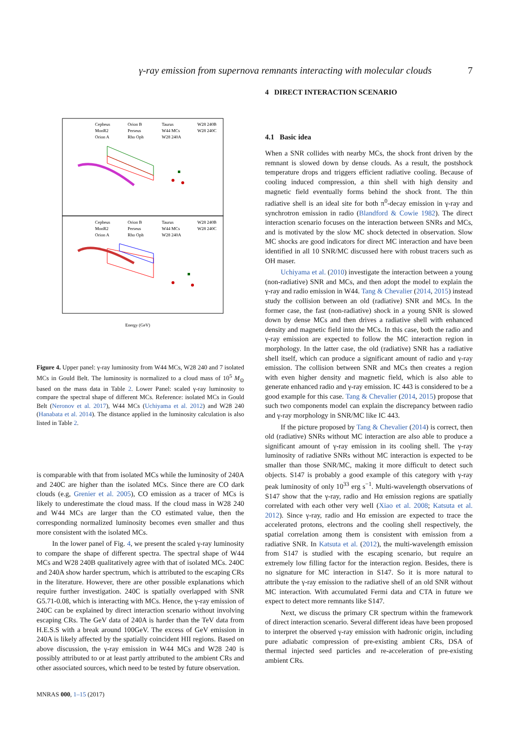γ-ray emission from supernova remnants interacting with molecular clouds 7
Cepheus
Orion B
Taurus
W28 240B
MonR2
Perseus
W44 MCs
W28 240C
Orion A
Rho Oph
W28 240A
Cepheus
Orion B
Taurus
W28 240B
MonR2
Perseus
W44 MCs
W28 240C
Orion A
Rho Oph
W28 240A
Energy (GeV)
Figure 4. Upper panel: γ-ray luminosity from W44 MCs, W28 240 and 7 isolated MCs in Gould Belt. The luminosity is normalized to a cloud mass of 10<sup>5</sup> M<sub>⊙</sub> based on the mass data in Table 2. Lower Panel: scaled γ-ray luminosity to compare the spectral shape of different MCs. Reference: isolated MCs in Gould Belt (Neronov et al. 2017), W44 MCs (Uchiyama et al. 2012) and W28 240 (Hanabata et al. 2014). The distance applied in the luminosity calculation is also listed in Table 2.
is comparable with that from isolated MCs while the luminosity of 240A and 240C are higher than the isolated MCs. Since there are CO dark clouds (e.g, Grenier et al. 2005), CO emission as a tracer of MCs is likely to underestimate the cloud mass. If the cloud mass in W28 240 and W44 MCs are larger than the CO estimated value, then the corresponding normalized luminosity becomes even smaller and thus more consistent with the isolated MCs.
In the lower panel of Fig. 4, we present the scaled γ-ray luminosity to compare the shape of different spectra. The spectral shape of W44 MCs and W28 240B qualitatively agree with that of isolated MCs. 240C and 240A show harder spectrum, which is attributed to the escaping CRs in the literature. However, there are other possible explanations which require further investigation. 240C is spatially overlapped with SNR G5.71-0.08, which is interacting with MCs. Hence, the γ-ray emission of 240C can be explained by direct interaction scenario without involving escaping CRs. The GeV data of 240A is harder than the TeV data from H.E.S.S with a break around 100GeV. The excess of GeV emission in 240A is likely affected by the spatially coincident HII regions. Based on above discussion, the γ-ray emission in W44 MCs and W28 240 is possibly attributed to or at least partly attributed to the ambient CRs and other associated sources, which need to be tested by future observation.
4 DIRECT INTERACTION SCENARIO
4.1 Basic idea
When a SNR collides with nearby MCs, the shock front driven by the remnant is slowed down by dense clouds. As a result, the postshock temperature drops and triggers efficient radiative cooling. Because of cooling induced compression, a thin shell with high density and magnetic field eventually forms behind the shock front. The thin radiative shell is an ideal site for both π<sup>0</sup>-decay emission in γ-ray and synchrotron emission in radio (Blandford & Cowie 1982). The direct interaction scenario focuses on the interaction between SNRs and MCs, and is motivated by the slow MC shock detected in observation. Slow MC shocks are good indicators for direct MC interaction and have been identified in all 10 SNR/MC discussed here with robust tracers such as OH maser.
Uchiyama et al. (2010) investigate the interaction between a young (non-radiative) SNR and MCs, and then adopt the model to explain the γ-ray and radio emission in W44. Tang & Chevalier (2014, 2015) instead study the collision between an old (radiative) SNR and MCs. In the former case, the fast (non-radiative) shock in a young SNR is slowed down by dense MCs and then drives a radiative shell with enhanced density and magnetic field into the MCs. In this case, both the radio and γ-ray emission are expected to follow the MC interaction region in morphology. In the latter case, the old (radiative) SNR has a radiative shell itself, which can produce a significant amount of radio and γ-ray emission. The collision between SNR and MCs then creates a region with even higher density and magnetic field, which is also able to generate enhanced radio and γ-ray emission. IC 443 is considered to be a good example for this case. Tang & Chevalier (2014, 2015) propose that such two components model can explain the discrepancy between radio and γ-ray morphology in SNR/MC like IC 443.
If the picture proposed by Tang & Chevalier (2014) is correct, then old (radiative) SNRs without MC interaction are also able to produce a significant amount of γ-ray emission in its cooling shell. The γ-ray luminosity of radiative SNRs without MC interaction is expected to be smaller than those SNR/MC, making it more difficult to detect such objects. S147 is probably a good example of this category with γ-ray peak luminosity of only 10<sup>33</sup> erg s<sup>−1</sup>. Multi-wavelength observations of S147 show that the γ-ray, radio and Hα emission regions are spatially correlated with each other very well (Xiao et al. 2008; Katsuta et al. 2012). Since γ-ray, radio and Hα emission are expected to trace the accelerated protons, electrons and the cooling shell respectively, the spatial correlation among them is consistent with emission from a radiative SNR. In Katsuta et al. (2012), the multi-wavelength emission from S147 is studied with the escaping scenario, but require an extremely low filling factor for the interaction region. Besides, there is no signature for MC interaction in S147. So it is more natural to attribute the γ-ray emission to the radiative shell of an old SNR without MC interaction. With accumulated Fermi data and CTA in future we expect to detect more remnants like S147.
Next, we discuss the primary CR spectrum within the framework of direct interaction scenario. Several different ideas have been proposed to interpret the observed γ-ray emission with hadronic origin, including pure adiabatic compression of pre-existing ambient CRs, DSA of thermal injected seed particles and re-acceleration of pre-existing ambient CRs.
MNRAS 000, 1–15 (2017)